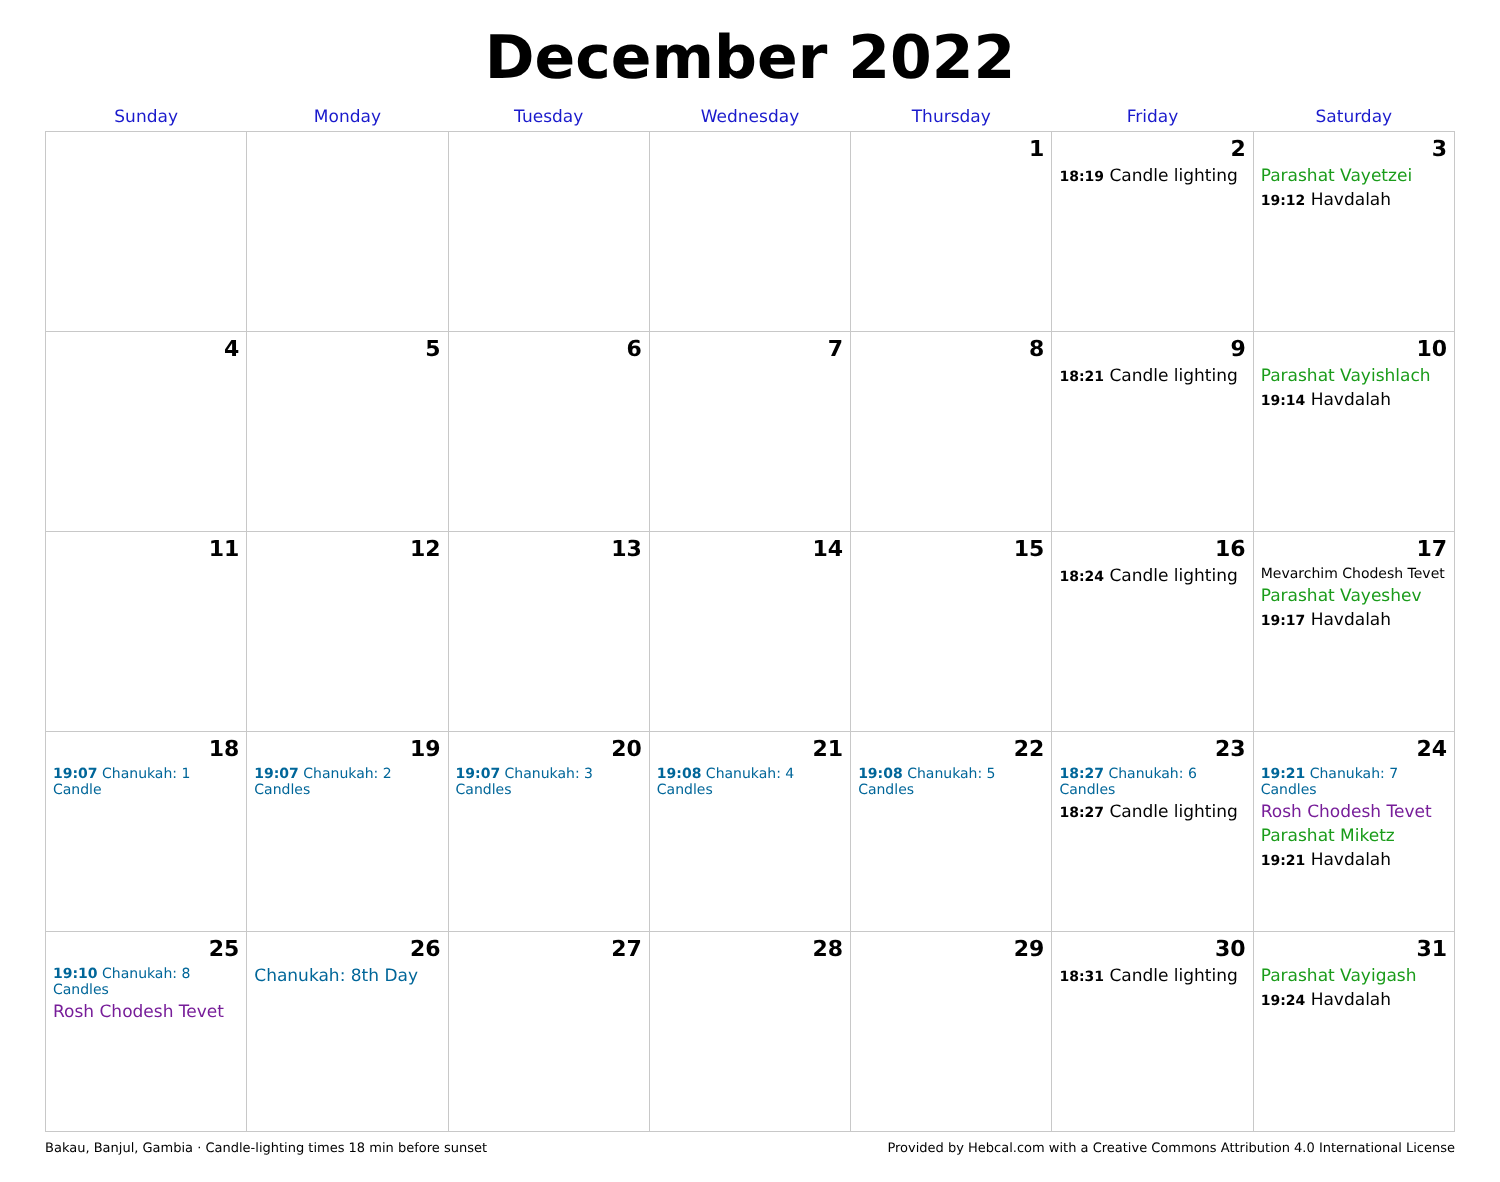December 2022
| Sunday | Monday | Tuesday | Wednesday | Thursday | Friday | Saturday |
| --- | --- | --- | --- | --- | --- | --- |
| | | | | 1 | 2 18:19 Candle lighting | 3 Parashat Vayetzei 19:12 Havdalah |
| 4 | 5 | 6 | 7 | 8 | 9 18:21 Candle lighting | 10 Parashat Vayishlach 19:14 Havdalah |
| 11 | 12 | 13 | 14 | 15 | 16 18:24 Candle lighting | 17 Mevarchim Chodesh Tevet Parashat Vayeshev 19:17 Havdalah |
| 18 19:07 Chanukah: 1 Candle | 19 19:07 Chanukah: 2 Candles | 20 19:07 Chanukah: 3 Candles | 21 19:08 Chanukah: 4 Candles | 22 19:08 Chanukah: 5 Candles | 23 18:27 Chanukah: 6 Candles 18:27 Candle lighting | 24 19:21 Chanukah: 7 Candles Rosh Chodesh Tevet Parashat Miketz 19:21 Havdalah |
| 25 19:10 Chanukah: 8 Candles Rosh Chodesh Tevet | 26 Chanukah: 8th Day | 27 | 28 | 29 | 30 18:31 Candle lighting | 31 Parashat Vayigash 19:24 Havdalah |
Bakau, Banjul, Gambia · Candle-lighting times 18 min before sunset Provided by Hebcal.com with a Creative Commons Attribution 4.0 International License